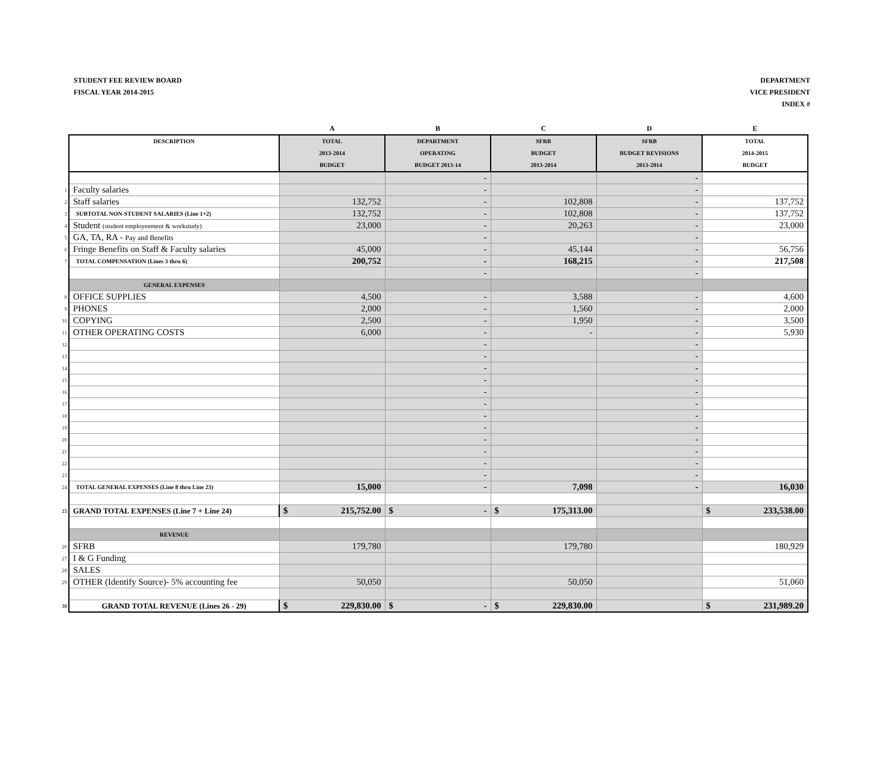STUDENT FEE REVIEW BOARD
FISCAL YEAR 2014-2015
DEPARTMENT
VICE PRESIDENT
INDEX #
| | | A | B | C | D | E |
| | DESCRIPTION | TOTAL 2013-2014 BUDGET | DEPARTMENT OPERATING BUDGET 2013-14 | SFRB BUDGET 2013-2014 | SFRB BUDGET REVISIONS 2013-2014 | TOTAL 2014-2015 BUDGET |
| | | | - | | - | |
| 1 | Faculty salaries | | - | | - | |
| 2 | Staff salaries | 132,752 | - | 102,808 | - | 137,752 |
| 3 | SUBTOTAL NON-STUDENT SALARIES (Line 1+2) | 132,752 | - | 102,808 | - | 137,752 |
| 4 | Student (student employeement & workstudy) | 23,000 | - | 20,263 | - | 23,000 |
| 5 | GA, TA, RA - Pay and Benefits | | - | | - | |
| 6 | Fringe Benefits on Staff & Faculty salaries | 45,000 | - | 45,144 | - | 56,756 |
| 7 | TOTAL COMPENSATION (Lines 3 thru 6) | 200,752 | - | 168,215 | - | 217,508 |
| | | | - | | - | |
| | GENERAL EXPENSES | | | | | |
| 8 | OFFICE SUPPLIES | 4,500 | - | 3,588 | - | 4,600 |
| 9 | PHONES | 2,000 | - | 1,560 | - | 2,000 |
| 10 | COPYING | 2,500 | - | 1,950 | - | 3,500 |
| 11 | OTHER OPERATING COSTS | 6,000 | - | - | - | 5,930 |
| 12 | | | - | | - | |
| 13 | | | - | | - | |
| 14 | | | - | | - | |
| 15 | | | - | | - | |
| 16 | | | - | | - | |
| 17 | | | - | | - | |
| 18 | | | - | | - | |
| 19 | | | - | | - | |
| 20 | | | - | | - | |
| 21 | | | - | | - | |
| 22 | | | - | | - | |
| 23 | | | - | | - | |
| 24 | TOTAL GENERAL EXPENSES (Line 8 thru Line 23) | 15,000 | - | 7,098 | - | 16,030 |
| 25 | GRAND TOTAL EXPENSES (Line 7 + Line 24) | $ 215,752.00 | $ - | $ 175,313.00 | | $ 233,538.00 |
| | REVENUE | | | | | |
| 26 | SFRB | 179,780 | | 179,780 | | 180,929 |
| 27 | I & G Funding | | | | | |
| 28 | SALES | | | | | |
| 29 | OTHER (Identify Source)- 5% accounting fee | 50,050 | | 50,050 | | 51,060 |
| 30 | GRAND TOTAL REVENUE (Lines 26 - 29) | $ 229,830.00 | $ - | $ 229,830.00 | | $ 231,989.20 |